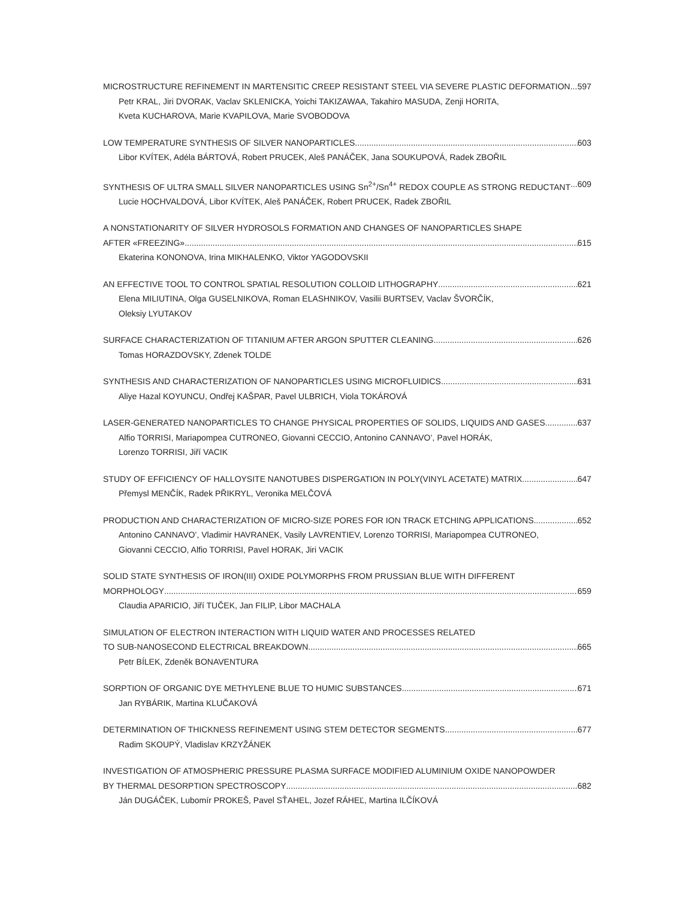MICROSTRUCTURE REFINEMENT IN MARTENSITIC CREEP RESISTANT STEEL VIA SEVERE PLASTIC DEFORMATION 597
Petr KRAL, Jiri DVORAK, Vaclav SKLENICKA, Yoichi TAKIZAWAA, Takahiro MASUDA, Zenji HORITA,
Kveta KUCHAROVA, Marie KVAPILOVA, Marie SVOBODOVA
LOW TEMPERATURE SYNTHESIS OF SILVER NANOPARTICLES 603
Libor KVÍTEK, Adéla BÁRTOVÁ, Robert PRUCEK, Aleš PANÁČEK, Jana SOUKUPOVÁ, Radek ZBOŘIL
SYNTHESIS OF ULTRA SMALL SILVER NANOPARTICLES USING Sn<sup>2+</sup>/Sn<sup>4+</sup> REDOX COUPLE AS STRONG REDUCTANT 609
Lucie HOCHVALDOVÁ, Libor KVÍTEK, Aleš PANÁČEK, Robert PRUCEK, Radek ZBOŘIL
A NONSTATIONARITY OF SILVER HYDROSOLS FORMATION AND CHANGES OF NANOPARTICLES SHAPE
AFTER «FREEZING» 615
Ekaterina KONONOVA, Irina MIKHALENKO, Viktor YAGODOVSKII
AN EFFECTIVE TOOL TO CONTROL SPATIAL RESOLUTION COLLOID LITHOGRAPHY 621
Elena MILIUTINA, Olga GUSELNIKOVA, Roman ELASHNIKOV, Vasilii BURTSEV, Vaclav ŠVORČÍK,
Oleksiy LYUTAKOV
SURFACE CHARACTERIZATION OF TITANIUM AFTER ARGON SPUTTER CLEANING 626
Tomas HORAZDOVSKY, Zdenek TOLDE
SYNTHESIS AND CHARACTERIZATION OF NANOPARTICLES USING MICROFLUIDICS 631
Aliye Hazal KOYUNCU, Ondřej KAŠPAR, Pavel ULBRICH, Viola TOKÁROVÁ
LASER-GENERATED NANOPARTICLES TO CHANGE PHYSICAL PROPERTIES OF SOLIDS, LIQUIDS AND GASES 637
Alfio TORRISI, Mariapompea CUTRONEO, Giovanni CECCIO, Antonino CANNAVO’, Pavel HORÁK,
Lorenzo TORRISI, Jiří VACIK
STUDY OF EFFICIENCY OF HALLOYSITE NANOTUBES DISPERGATION IN POLY(VINYL ACETATE) MATRIX 647
Přemysl MENČÍK, Radek PŘIKRYL, Veronika MELČOVÁ
PRODUCTION AND CHARACTERIZATION OF MICRO-SIZE PORES FOR ION TRACK ETCHING APPLICATIONS 652
Antonino CANNAVO’, Vladimir HAVRANEK, Vasily LAVRENTIEV, Lorenzo TORRISI, Mariapompea CUTRONEO,
Giovanni CECCIO, Alfio TORRISI, Pavel HORAK, Jiri VACIK
SOLID STATE SYNTHESIS OF IRON(III) OXIDE POLYMORPHS FROM PRUSSIAN BLUE WITH DIFFERENT
MORPHOLOGY 659
Claudia APARICIO, Jiří TUČEK, Jan FILIP, Libor MACHALA
SIMULATION OF ELECTRON INTERACTION WITH LIQUID WATER AND PROCESSES RELATED
TO SUB-NANOSECOND ELECTRICAL BREAKDOWN 665
Petr BÍLEK, Zdeněk BONAVENTURA
SORPTION OF ORGANIC DYE METHYLENE BLUE TO HUMIC SUBSTANCES 671
Jan RYBÁRIK, Martina KLUČAKOVÁ
DETERMINATION OF THICKNESS REFINEMENT USING STEM DETECTOR SEGMENTS 677
Radim SKOUPÝ, Vladislav KRZYŽÁNEK
INVESTIGATION OF ATMOSPHERIC PRESSURE PLASMA SURFACE MODIFIED ALUMINIUM OXIDE NANOPOWDER
BY THERMAL DESORPTION SPECTROSCOPY 682
Ján DUGÁČEK, Lubomír PROKEŠ, Pavel SŤAHEL, Jozef RÁHEĽ, Martina ILČÍKOVÁ